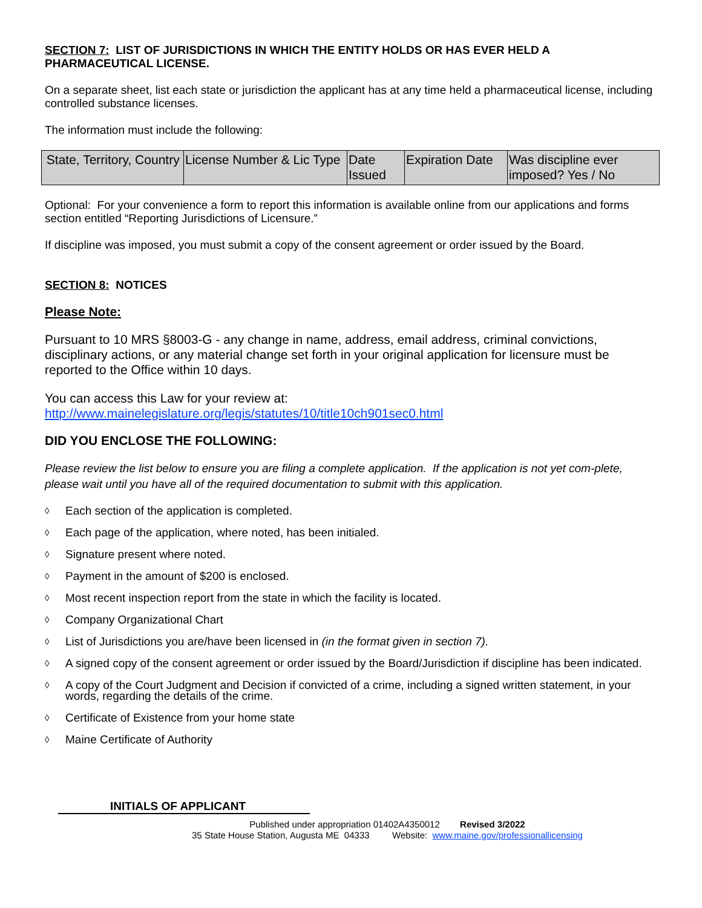SECTION 7: LIST OF JURISDICTIONS IN WHICH THE ENTITY HOLDS OR HAS EVER HELD A PHARMACEUTICAL LICENSE.
On a separate sheet, list each state or jurisdiction the applicant has at any time held a pharmaceutical license, including controlled substance licenses.
The information must include the following:
| State, Territory, Country | License Number & Lic Type | Date Issued | Expiration Date | Was discipline ever imposed? Yes / No |
Optional: For your convenience a form to report this information is available online from our applications and forms section entitled “Reporting Jurisdictions of Licensure.”
If discipline was imposed, you must submit a copy of the consent agreement or order issued by the Board.
SECTION 8: NOTICES
Please Note:
Pursuant to 10 MRS §8003-G - any change in name, address, email address, criminal convictions, disciplinary actions, or any material change set forth in your original application for licensure must be reported to the Office within 10 days.
You can access this Law for your review at:
http://www.mainelegislature.org/legis/statutes/10/title10ch901sec0.html
DID YOU ENCLOSE THE FOLLOWING:
Please review the list below to ensure you are filing a complete application. If the application is not yet com-plete, please wait until you have all of the required documentation to submit with this application.
◊ Each section of the application is completed.
◊ Each page of the application, where noted, has been initialed.
◊ Signature present where noted.
◊ Payment in the amount of $200 is enclosed.
◊ Most recent inspection report from the state in which the facility is located.
◊ Company Organizational Chart
◊ List of Jurisdictions you are/have been licensed in (in the format given in section 7).
◊ A signed copy of the consent agreement or order issued by the Board/Jurisdiction if discipline has been indicated.
◊ A copy of the Court Judgment and Decision if convicted of a crime, including a signed written statement, in your words, regarding the details of the crime.
◊ Certificate of Existence from your home state
◊ Maine Certificate of Authority
INITIALS OF APPLICANT
Published under appropriation 01402A4350012 Revised 3/2022
35 State House Station, Augusta ME 04333 Website: www.maine.gov/professionallicensing